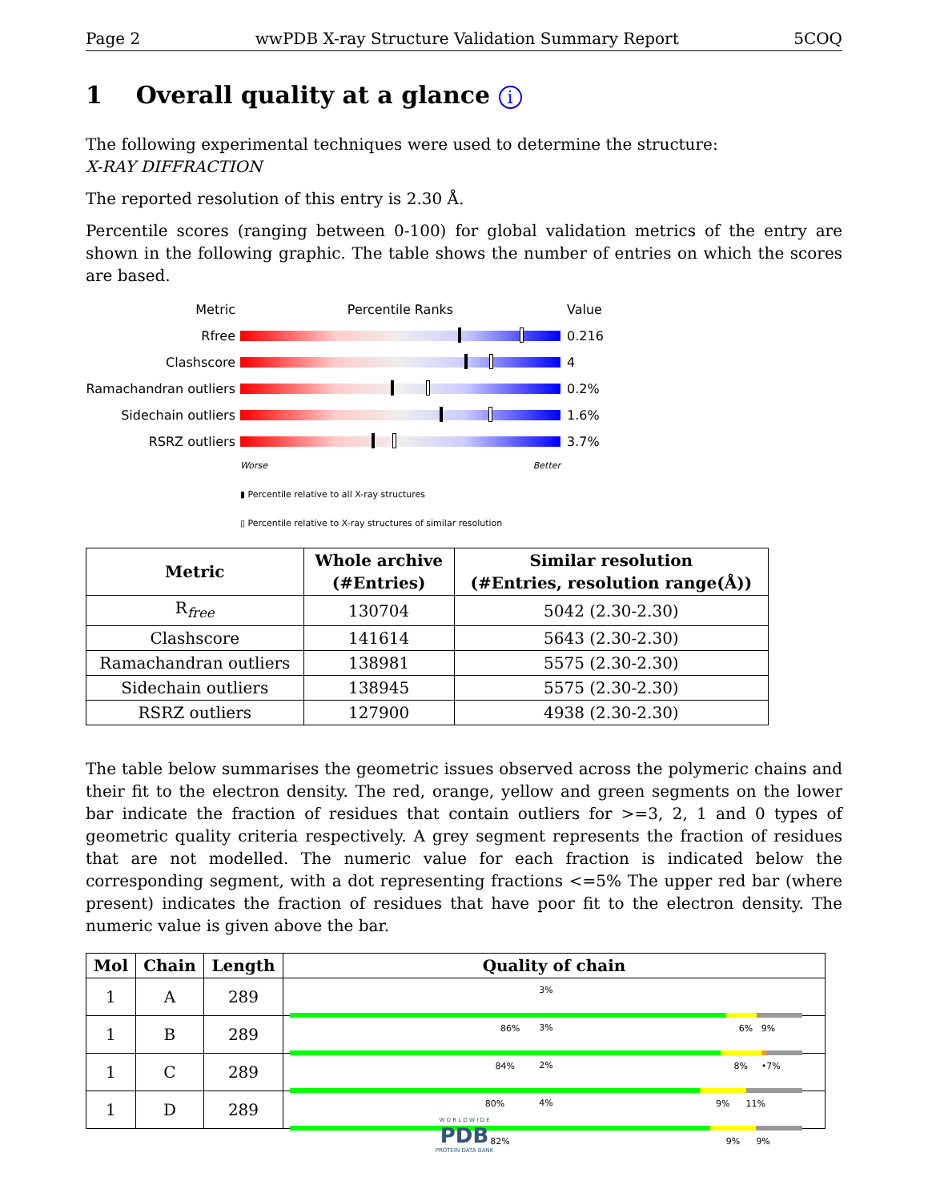Page 2 wwPDB X-ray Structure Validation Summary Report 5COQ
1 Overall quality at a glance i
The following experimental techniques were used to determine the structure:
X-RAY DIFFRACTION
The reported resolution of this entry is 2.30 Å.
Percentile scores (ranging between 0-100) for global validation metrics of the entry are shown in the following graphic. The table shows the number of entries on which the scores are based.
Metric Percentile Ranks Value
Rfree 0.216
Clashscore 4
Ramachandran outliers
0.2%
Sidechain outliers 1.6%
RSRZ outliers 3.7%
Worse Better
▮ Percentile relative to all X-ray structures
▯ Percentile relative to X-ray structures of similar resolution
| Metric | Whole archive (#Entries) | Similar resolution (#Entries, resolution range(Å)) |
| --- | --- | --- |
| R<sub>free</sub> | 130704 | 5042 (2.30-2.30) |
| Clashscore | 141614 | 5643 (2.30-2.30) |
| Ramachandran outliers | 138981 | 5575 (2.30-2.30) |
| Sidechain outliers | 138945 | 5575 (2.30-2.30) |
| RSRZ outliers | 127900 | 4938 (2.30-2.30) |
The table below summarises the geometric issues observed across the polymeric chains and their fit to the electron density. The red, orange, yellow and green segments on the lower bar indicate the fraction of residues that contain outliers for >=3, 2, 1 and 0 types of geometric quality criteria respectively. A grey segment represents the fraction of residues that are not modelled. The numeric value for each fraction is indicated below the corresponding segment, with a dot representing fractions <=5% The upper red bar (where present) indicates the fraction of residues that have poor fit to the electron density. The numeric value is given above the bar.
| Mol | Chain | Length | Quality of chain |
| --- | --- | --- | --- |
| 1 | A | 289 | 3% 86% 6% 9% |
| 1 | B | 289 | 3% 84% 8% • 7% |
| 1 | C | 289 | 2% 80% 9% 11% |
| 1 | D | 289 | 4% 82% 9% 9% |
W O R L D W I D E
PDB
PROTEIN DATA BANK